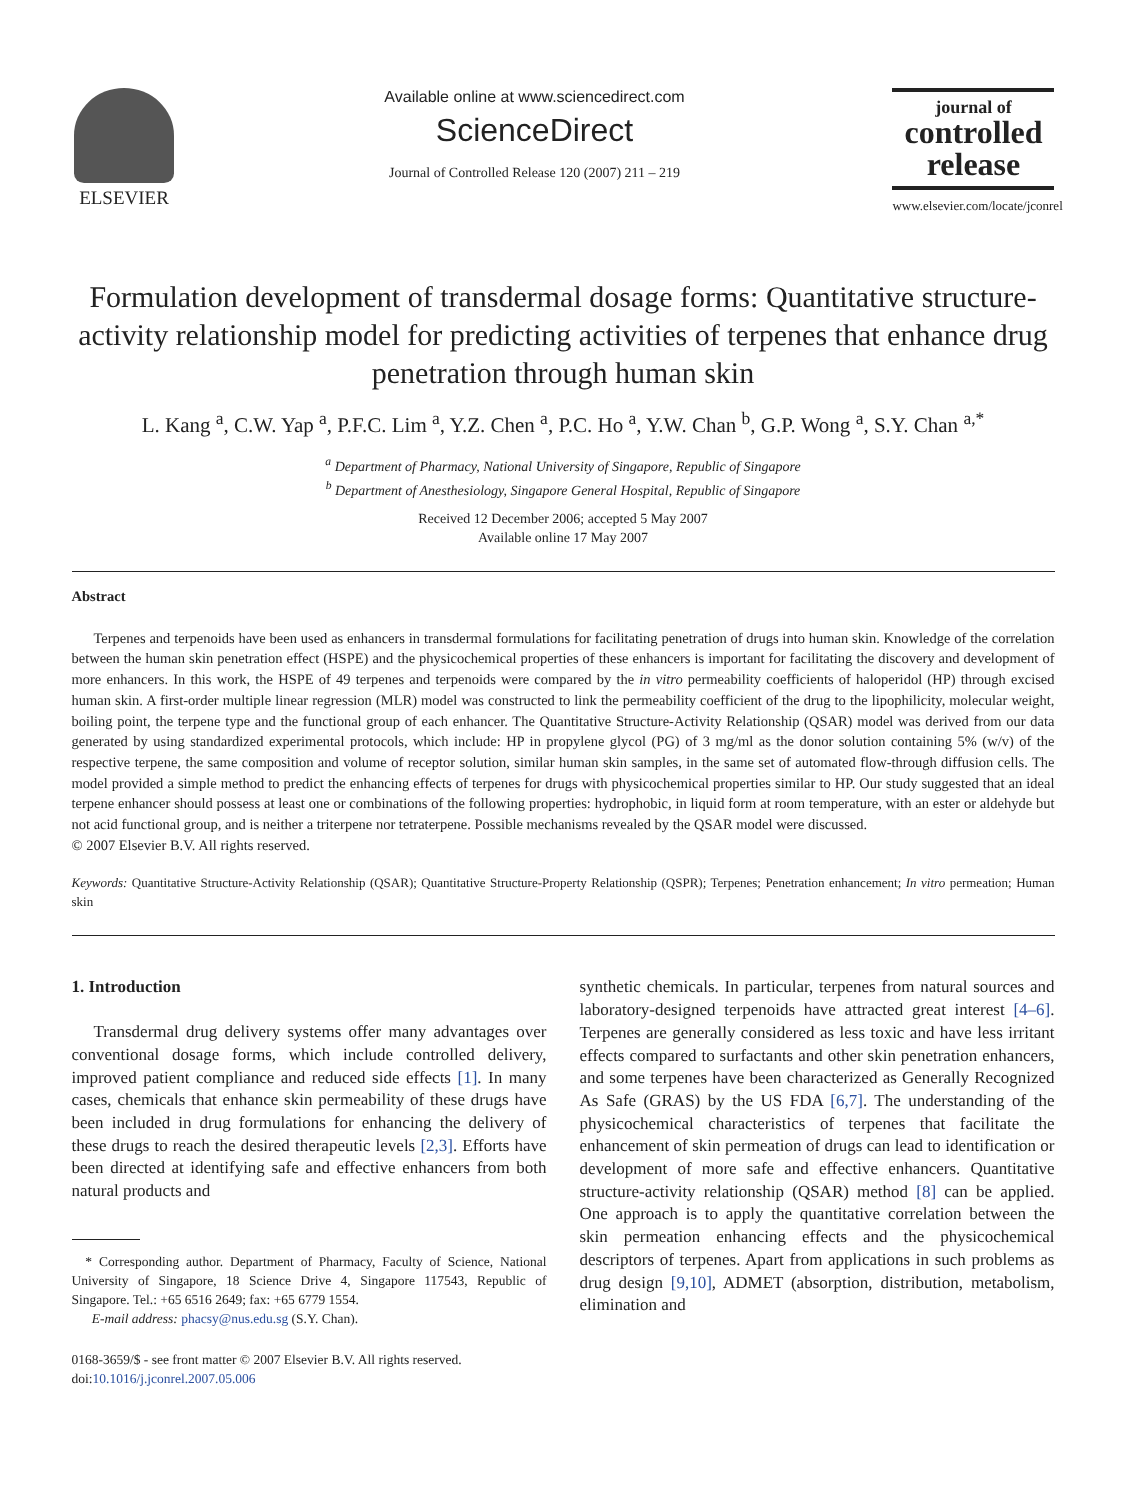ELSEVIER
Available online at www.sciencedirect.com
ScienceDirect
Journal of Controlled Release 120 (2007) 211 – 219
journal of
controlled
release
www.elsevier.com/locate/jconrel
Formulation development of transdermal dosage forms: Quantitative structure-activity relationship model for predicting activities of terpenes that enhance drug penetration through human skin
L. Kang <sup>a</sup>, C.W. Yap <sup>a</sup>, P.F.C. Lim <sup>a</sup>, Y.Z. Chen <sup>a</sup>, P.C. Ho <sup>a</sup>, Y.W. Chan <sup>b</sup>, G.P. Wong <sup>a</sup>, S.Y. Chan <sup>a,*</sup>
<sup>a</sup> Department of Pharmacy, National University of Singapore, Republic of Singapore
<sup>b</sup> Department of Anesthesiology, Singapore General Hospital, Republic of Singapore
Received 12 December 2006; accepted 5 May 2007
Available online 17 May 2007
Abstract
Terpenes and terpenoids have been used as enhancers in transdermal formulations for facilitating penetration of drugs into human skin. Knowledge of the correlation between the human skin penetration effect (HSPE) and the physicochemical properties of these enhancers is important for facilitating the discovery and development of more enhancers. In this work, the HSPE of 49 terpenes and terpenoids were compared by the in vitro permeability coefficients of haloperidol (HP) through excised human skin. A first-order multiple linear regression (MLR) model was constructed to link the permeability coefficient of the drug to the lipophilicity, molecular weight, boiling point, the terpene type and the functional group of each enhancer. The Quantitative Structure-Activity Relationship (QSAR) model was derived from our data generated by using standardized experimental protocols, which include: HP in propylene glycol (PG) of 3 mg/ml as the donor solution containing 5% (w/v) of the respective terpene, the same composition and volume of receptor solution, similar human skin samples, in the same set of automated flow-through diffusion cells. The model provided a simple method to predict the enhancing effects of terpenes for drugs with physicochemical properties similar to HP. Our study suggested that an ideal terpene enhancer should possess at least one or combinations of the following properties: hydrophobic, in liquid form at room temperature, with an ester or aldehyde but not acid functional group, and is neither a triterpene nor tetraterpene. Possible mechanisms revealed by the QSAR model were discussed.
© 2007 Elsevier B.V. All rights reserved.
Keywords: Quantitative Structure-Activity Relationship (QSAR); Quantitative Structure-Property Relationship (QSPR); Terpenes; Penetration enhancement; In vitro permeation; Human skin
1. Introduction
Transdermal drug delivery systems offer many advantages over conventional dosage forms, which include controlled delivery, improved patient compliance and reduced side effects [1]. In many cases, chemicals that enhance skin permeability of these drugs have been included in drug formulations for enhancing the delivery of these drugs to reach the desired therapeutic levels [2,3]. Efforts have been directed at identifying safe and effective enhancers from both natural products and
* Corresponding author. Department of Pharmacy, Faculty of Science, National University of Singapore, 18 Science Drive 4, Singapore 117543, Republic of Singapore. Tel.: +65 6516 2649; fax: +65 6779 1554.
E-mail address: phacsy@nus.edu.sg (S.Y. Chan).
0168-3659/$ - see front matter © 2007 Elsevier B.V. All rights reserved.
doi:10.1016/j.jconrel.2007.05.006
synthetic chemicals. In particular, terpenes from natural sources and laboratory-designed terpenoids have attracted great interest [4–6]. Terpenes are generally considered as less toxic and have less irritant effects compared to surfactants and other skin penetration enhancers, and some terpenes have been characterized as Generally Recognized As Safe (GRAS) by the US FDA [6,7]. The understanding of the physicochemical characteristics of terpenes that facilitate the enhancement of skin permeation of drugs can lead to identification or development of more safe and effective enhancers. Quantitative structure-activity relationship (QSAR) method [8] can be applied. One approach is to apply the quantitative correlation between the skin permeation enhancing effects and the physicochemical descriptors of terpenes. Apart from applications in such problems as drug design [9,10], ADMET (absorption, distribution, metabolism, elimination and